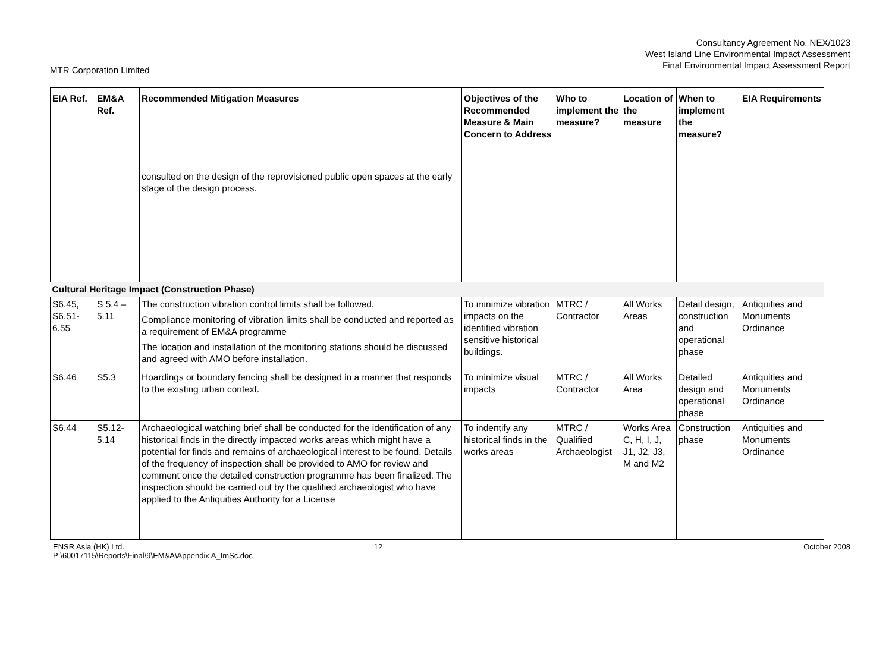Consultancy Agreement No. NEX/1023
West Island Line Environmental Impact Assessment
Final Environmental Impact Assessment Report
MTR Corporation Limited
| EIA Ref. | EM&A Ref. | Recommended Mitigation Measures | Objectives of the Recommended Measure & Main Concern to Address | Who to implement the measure? | Location of the measure | When to implement the measure? | EIA Requirements |
| --- | --- | --- | --- | --- | --- | --- | --- |
| | | consulted on the design of the reprovisioned public open spaces at the early stage of the design process. | | | | | |
| Cultural Heritage Impact (Construction Phase) | | | | | | | |
| S6.45, S6.51-6.55 | S 5.4 – 5.11 | The construction vibration control limits shall be followed. Compliance monitoring of vibration limits shall be conducted and reported as a requirement of EM&A programme The location and installation of the monitoring stations should be discussed and agreed with AMO before installation. | To minimize vibration impacts on the identified vibration sensitive historical buildings. | MTRC / Contractor | All Works Areas | Detail design, construction and operational phase | Antiquities and Monuments Ordinance |
| S6.46 | S5.3 | Hoardings or boundary fencing shall be designed in a manner that responds to the existing urban context. | To minimize visual impacts | MTRC / Contractor | All Works Area | Detailed design and operational phase | Antiquities and Monuments Ordinance |
| S6.44 | S5.12-5.14 | Archaeological watching brief shall be conducted for the identification of any historical finds in the directly impacted works areas which might have a potential for finds and remains of archaeological interest to be found. Details of the frequency of inspection shall be provided to AMO for review and comment once the detailed construction programme has been finalized. The inspection should be carried out by the qualified archaeologist who have applied to the Antiquities Authority for a License | To indentify any historical finds in the works areas | MTRC / Qualified Archaeologist | Works Area C, H, I, J, J1, J2, J3, M and M2 | Construction phase | Antiquities and Monuments Ordinance |
ENSR Asia (HK) Ltd.
P:\60017115\Reports\Final\9\EM&A\Appendix A_ImSc.doc
12 October 2008